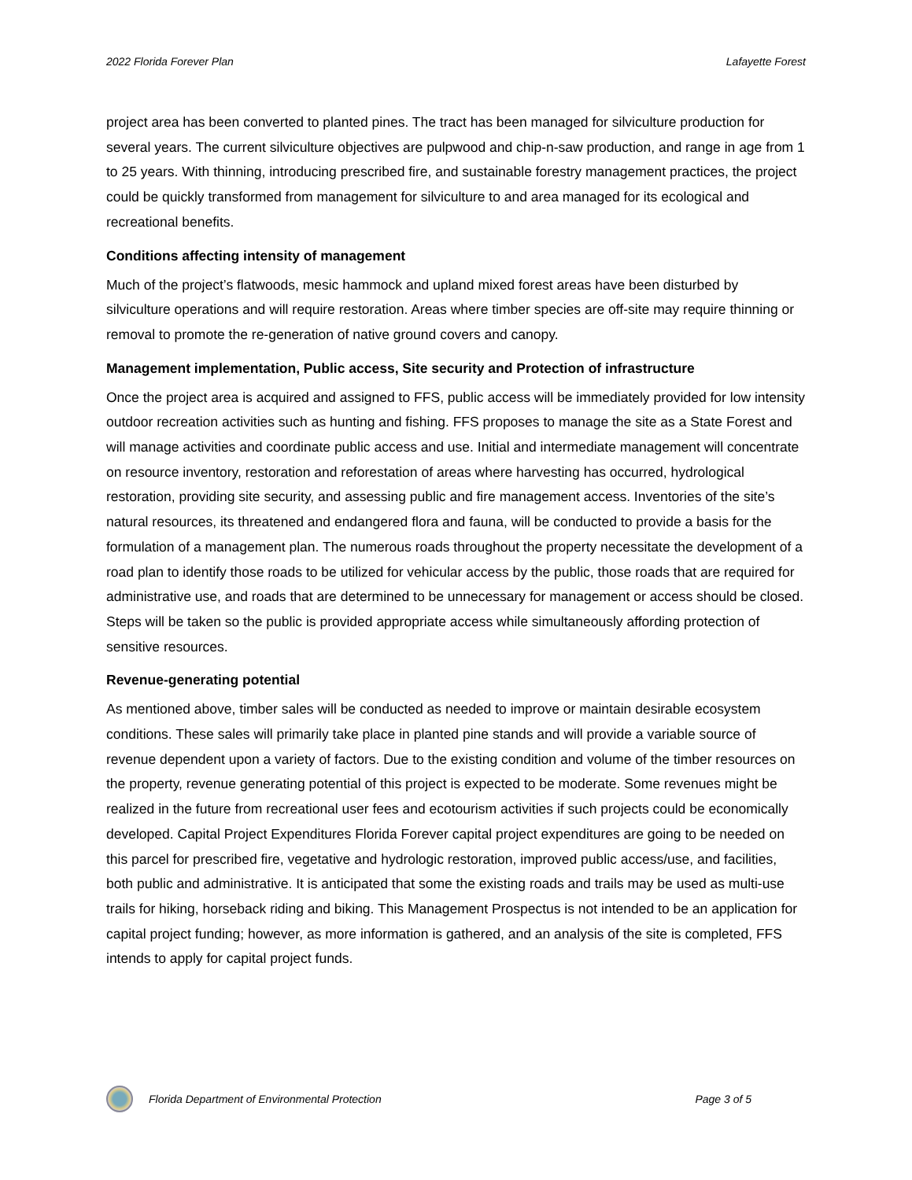2022 Florida Forever Plan Lafayette Forest
project area has been converted to planted pines. The tract has been managed for silviculture production for several years. The current silviculture objectives are pulpwood and chip-n-saw production, and range in age from 1 to 25 years. With thinning, introducing prescribed fire, and sustainable forestry management practices, the project could be quickly transformed from management for silviculture to and area managed for its ecological and recreational benefits.
Conditions affecting intensity of management
Much of the project’s flatwoods, mesic hammock and upland mixed forest areas have been disturbed by silviculture operations and will require restoration. Areas where timber species are off-site may require thinning or removal to promote the re-generation of native ground covers and canopy.
Management implementation, Public access, Site security and Protection of infrastructure
Once the project area is acquired and assigned to FFS, public access will be immediately provided for low intensity outdoor recreation activities such as hunting and fishing. FFS proposes to manage the site as a State Forest and will manage activities and coordinate public access and use. Initial and intermediate management will concentrate on resource inventory, restoration and reforestation of areas where harvesting has occurred, hydrological restoration, providing site security, and assessing public and fire management access. Inventories of the site’s natural resources, its threatened and endangered flora and fauna, will be conducted to provide a basis for the formulation of a management plan. The numerous roads throughout the property necessitate the development of a road plan to identify those roads to be utilized for vehicular access by the public, those roads that are required for administrative use, and roads that are determined to be unnecessary for management or access should be closed. Steps will be taken so the public is provided appropriate access while simultaneously affording protection of sensitive resources.
Revenue-generating potential
As mentioned above, timber sales will be conducted as needed to improve or maintain desirable ecosystem conditions. These sales will primarily take place in planted pine stands and will provide a variable source of revenue dependent upon a variety of factors. Due to the existing condition and volume of the timber resources on the property, revenue generating potential of this project is expected to be moderate. Some revenues might be realized in the future from recreational user fees and ecotourism activities if such projects could be economically developed. Capital Project Expenditures Florida Forever capital project expenditures are going to be needed on this parcel for prescribed fire, vegetative and hydrologic restoration, improved public access/use, and facilities, both public and administrative. It is anticipated that some the existing roads and trails may be used as multi-use trails for hiking, horseback riding and biking. This Management Prospectus is not intended to be an application for capital project funding; however, as more information is gathered, and an analysis of the site is completed, FFS intends to apply for capital project funds.
Florida Department of Environmental Protection Page 3 of 5